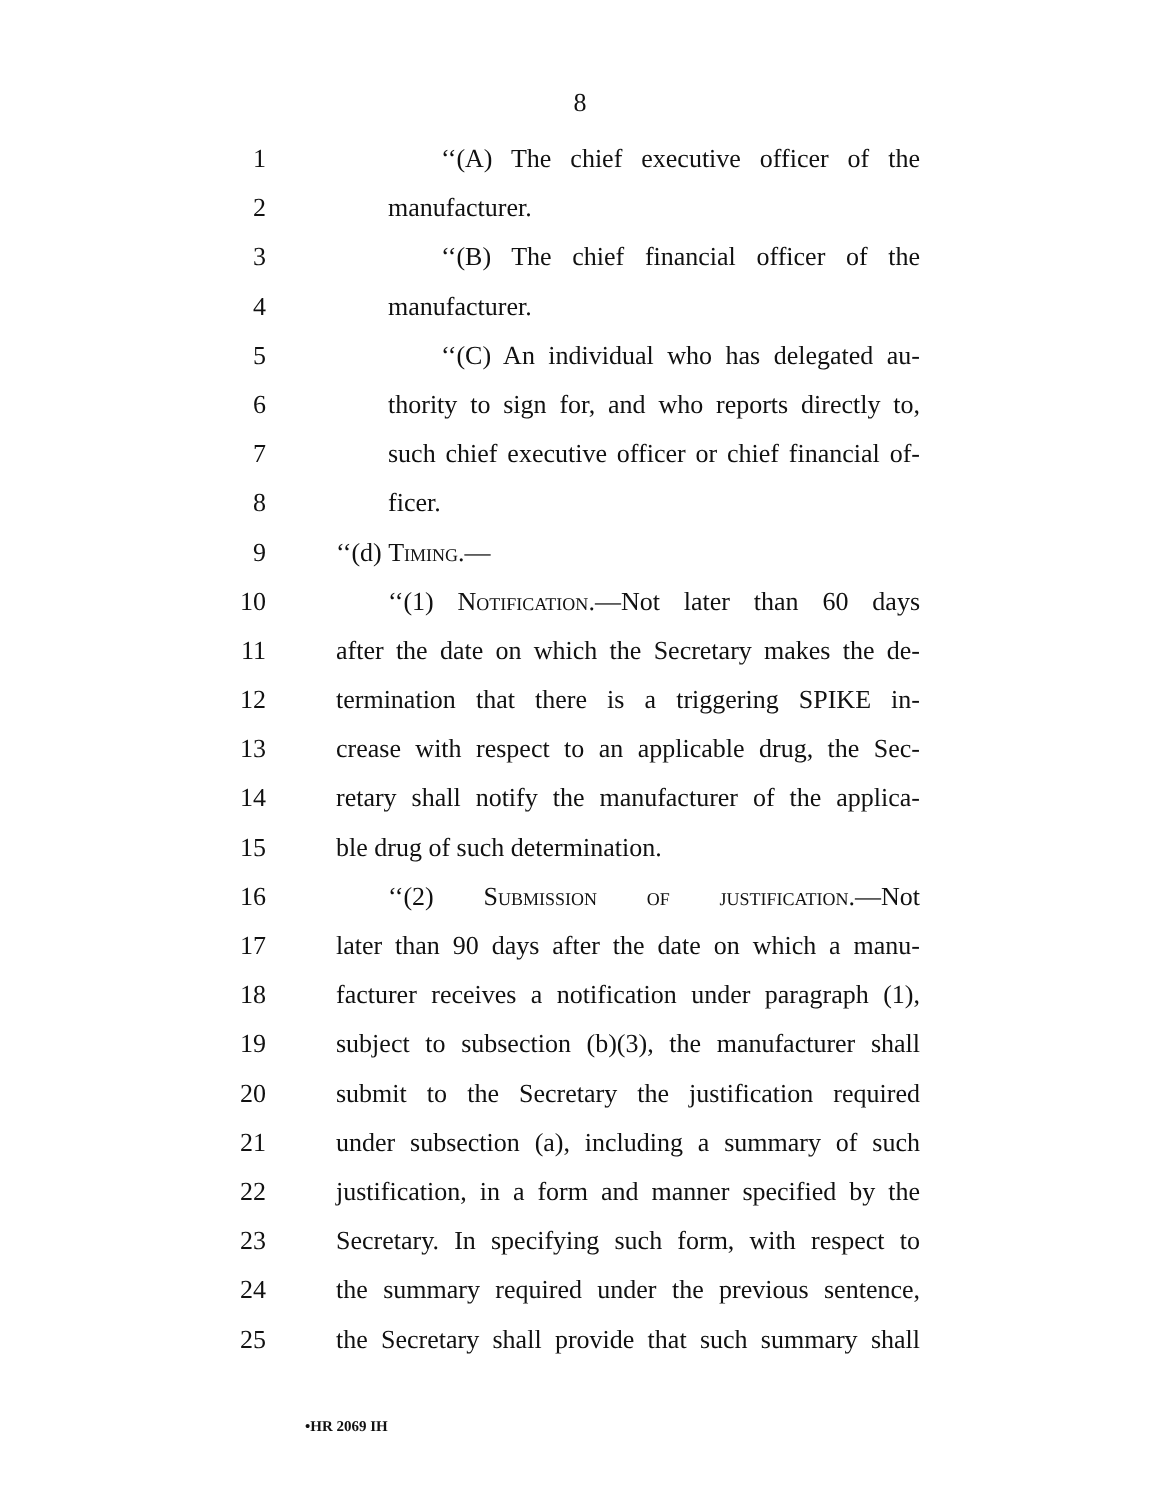8
1 ‘‘(A) The chief executive officer of the
2 manufacturer.
3 ‘‘(B) The chief financial officer of the
4 manufacturer.
5 ‘‘(C) An individual who has delegated au-
6 thority to sign for, and who reports directly to,
7 such chief executive officer or chief financial of-
8 ficer.
9 ‘‘(d) Timing.—
10 ‘‘(1) Notification.—Not later than 60 days
11 after the date on which the Secretary makes the de-
12 termination that there is a triggering SPIKE in-
13 crease with respect to an applicable drug, the Sec-
14 retary shall notify the manufacturer of the applica-
15 ble drug of such determination.
16 ‘‘(2) Submission of justification.—Not
17 later than 90 days after the date on which a manu-
18 facturer receives a notification under paragraph (1),
19 subject to subsection (b)(3), the manufacturer shall
20 submit to the Secretary the justification required
21 under subsection (a), including a summary of such
22 justification, in a form and manner specified by the
23 Secretary. In specifying such form, with respect to
24 the summary required under the previous sentence,
25 the Secretary shall provide that such summary shall
•HR 2069 IH